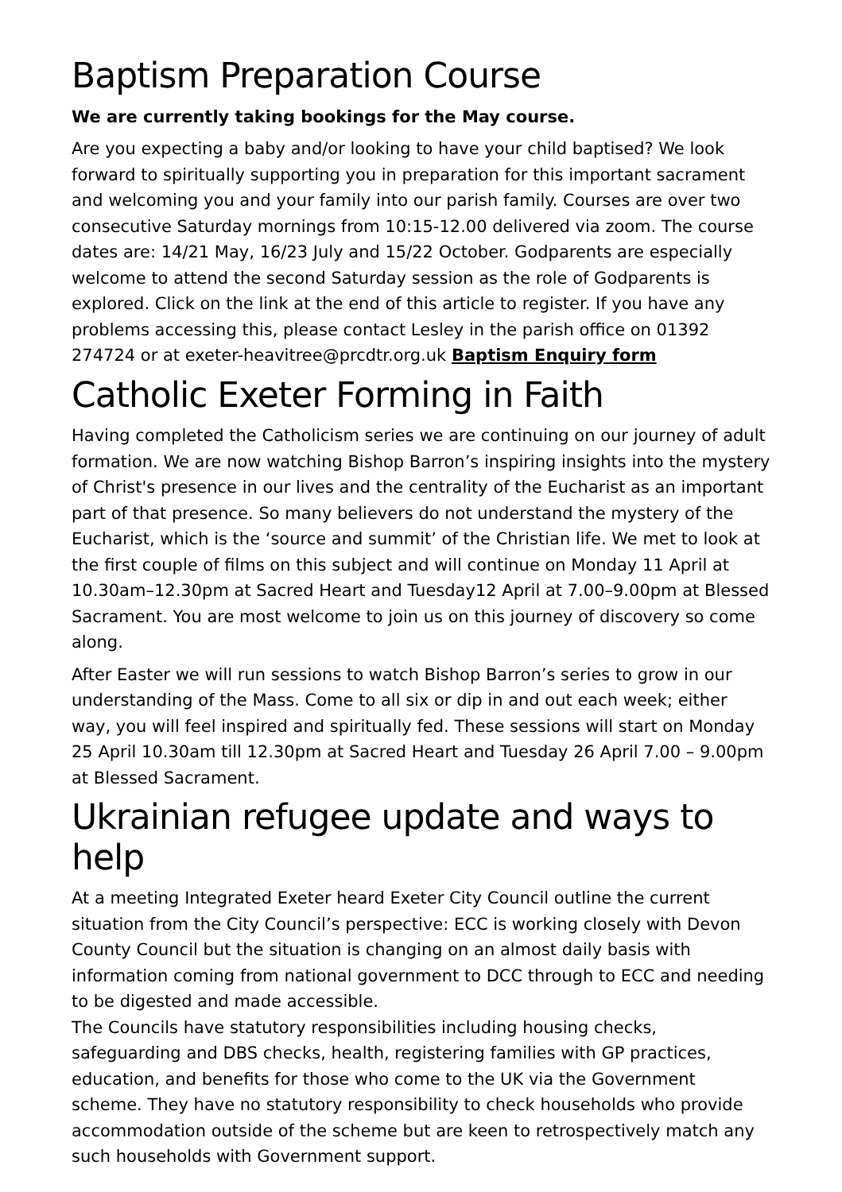Baptism Preparation Course
We are currently taking bookings for the May course.
Are you expecting a baby and/or looking to have your child baptised? We look forward to spiritually supporting you in preparation for this important sacrament and welcoming you and your family into our parish family. Courses are over two consecutive Saturday mornings from 10:15-12.00 delivered via zoom. The course dates are: 14/21 May, 16/23 July and 15/22 October. Godparents are especially welcome to attend the second Saturday session as the role of Godparents is explored. Click on the link at the end of this article to register. If you have any problems accessing this, please contact Lesley in the parish office on 01392 274724 or at exeter-heavitree@prcdtr.org.uk Baptism Enquiry form
Catholic Exeter Forming in Faith
Having completed the Catholicism series we are continuing on our journey of adult formation. We are now watching Bishop Barron’s inspiring insights into the mystery of Christ's presence in our lives and the centrality of the Eucharist as an important part of that presence. So many believers do not understand the mystery of the Eucharist, which is the ‘source and summit’ of the Christian life. We met to look at the first couple of films on this subject and will continue on Monday 11 April at 10.30am–12.30pm at Sacred Heart and Tuesday12 April at 7.00–9.00pm at Blessed Sacrament. You are most welcome to join us on this journey of discovery so come along.
After Easter we will run sessions to watch Bishop Barron’s series to grow in our understanding of the Mass. Come to all six or dip in and out each week; either way, you will feel inspired and spiritually fed. These sessions will start on Monday 25 April 10.30am till 12.30pm at Sacred Heart and Tuesday 26 April 7.00 – 9.00pm at Blessed Sacrament.
Ukrainian refugee update and ways to help
At a meeting Integrated Exeter heard Exeter City Council outline the current situation from the City Council’s perspective: ECC is working closely with Devon County Council but the situation is changing on an almost daily basis with information coming from national government to DCC through to ECC and needing to be digested and made accessible.
The Councils have statutory responsibilities including housing checks, safeguarding and DBS checks, health, registering families with GP practices, education, and benefits for those who come to the UK via the Government scheme. They have no statutory responsibility to check households who provide accommodation outside of the scheme but are keen to retrospectively match any such households with Government support.